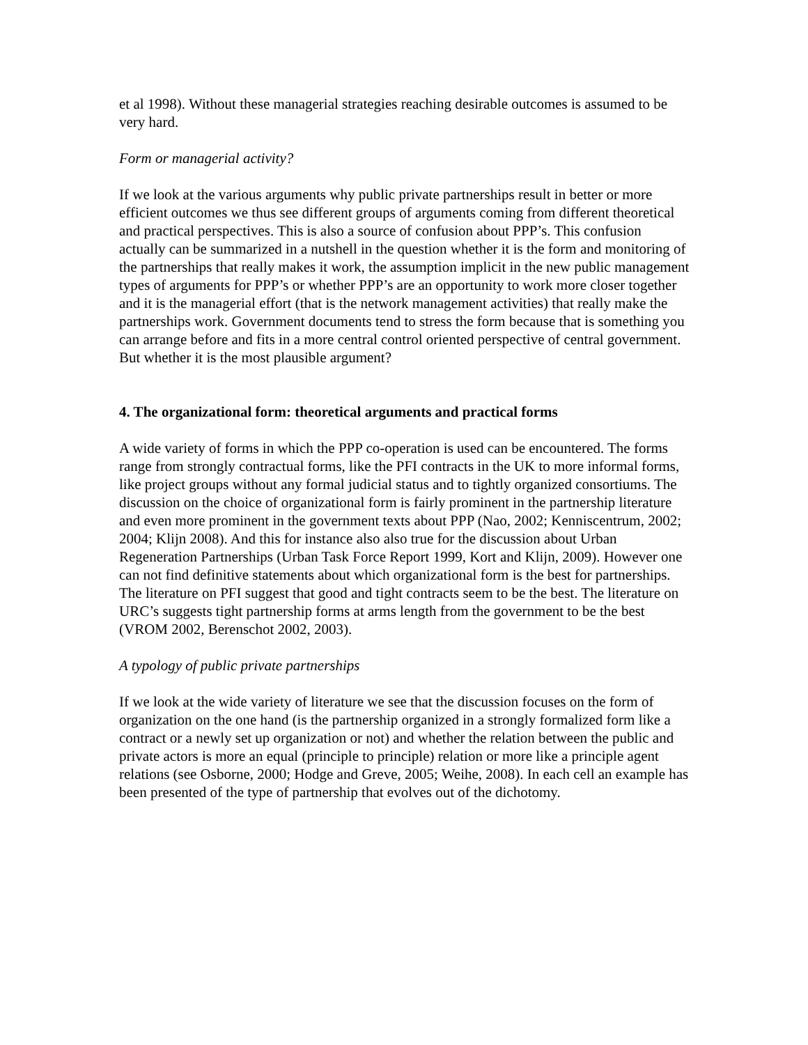et al 1998). Without these managerial strategies reaching desirable outcomes is assumed to be very hard.
Form or managerial activity?
If we look at the various arguments why public private partnerships result in better or more efficient outcomes we thus see different groups of arguments coming from different theoretical and practical perspectives. This is also a source of confusion about PPP’s. This confusion actually can be summarized in a nutshell in the question whether it is the form and monitoring of the partnerships that really makes it work, the assumption implicit in the new public management types of arguments for PPP’s or whether PPP’s are an opportunity to work more closer together and it is the managerial effort (that is the network management activities) that really make the partnerships work. Government documents tend to stress the form because that is something you can arrange before and fits in a more central control oriented perspective of central government. But whether it is the most plausible argument?
4. The organizational form: theoretical arguments and practical forms
A wide variety of forms in which the PPP co-operation is used can be encountered. The forms range from strongly contractual forms, like the PFI contracts in the UK to more informal forms, like project groups without any formal judicial status and to tightly organized consortiums. The discussion on the choice of organizational form is fairly prominent in the partnership literature and even more prominent in the government texts about PPP (Nao, 2002; Kenniscentrum, 2002; 2004; Klijn 2008). And this for instance also also true for the discussion about Urban Regeneration Partnerships (Urban Task Force Report 1999, Kort and Klijn, 2009). However one can not find definitive statements about which organizational form is the best for partnerships. The literature on PFI suggest that good and tight contracts seem to be the best. The literature on URC’s suggests tight partnership forms at arms length from the government to be the best (VROM 2002, Berenschot 2002, 2003).
A typology of public private partnerships
If we look at the wide variety of literature we see that the discussion focuses on the form of organization on the one hand (is the partnership organized in a strongly formalized form like a contract or a newly set up organization or not) and whether the relation between the public and private actors is more an equal (principle to principle) relation or more like a principle agent relations (see Osborne, 2000; Hodge and Greve, 2005; Weihe, 2008). In each cell an example has been presented of the type of partnership that evolves out of the dichotomy.